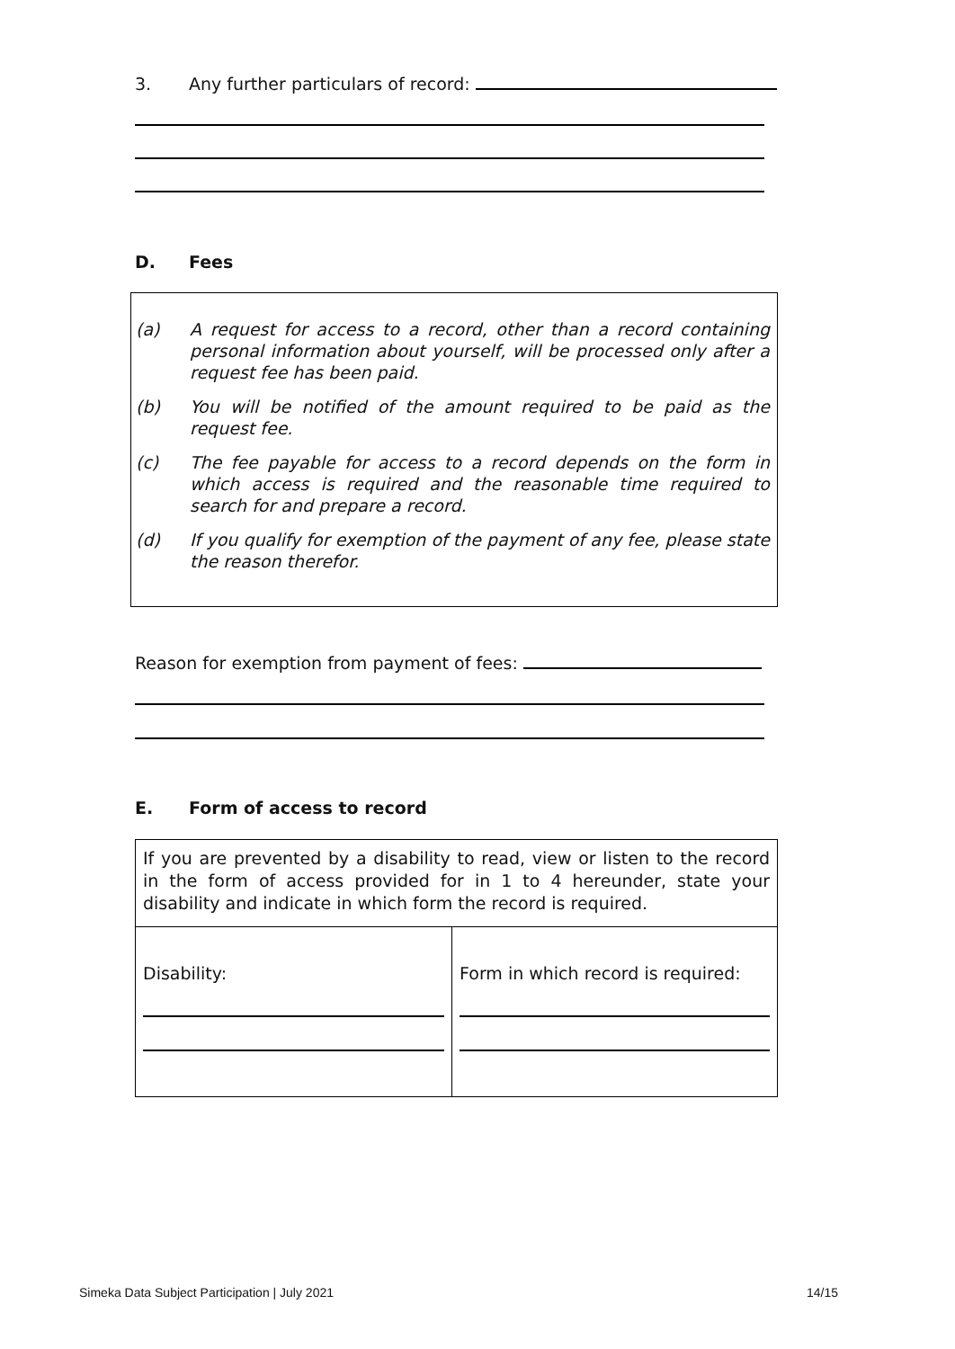3.
Any further particulars of record:
D. Fees
(a) A request for access to a record, other than a record containing personal information about yourself, will be processed only after a request fee has been paid.
(b) You will be notified of the amount required to be paid as the request fee.
(c) The fee payable for access to a record depends on the form in which access is required and the reasonable time required to search for and prepare a record.
(d) If you qualify for exemption of the payment of any fee, please state the reason therefor.
Reason for exemption from payment of fees:
E. Form of access to record
| If you are prevented by a disability to read, view or listen to the record in the form of access provided for in 1 to 4 hereunder, state your disability and indicate in which form the record is required. | |
| Disability: | Form in which record is required: |
Simeka Data Subject Participation | July 2021
14/15